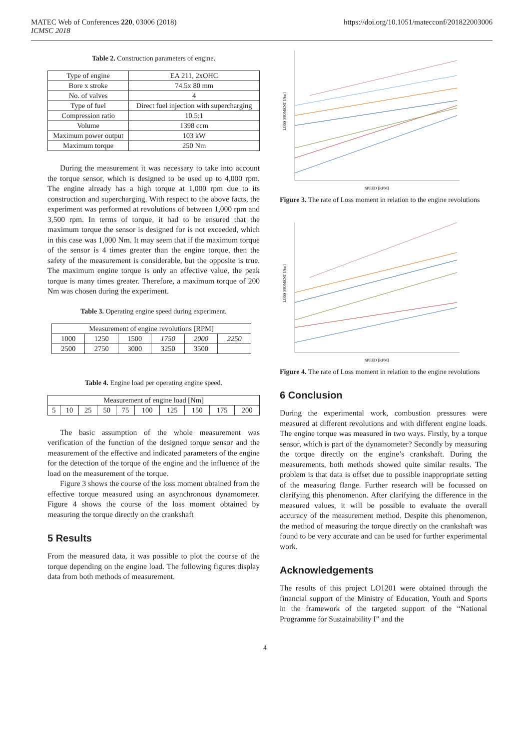MATEC Web of Conferences 220, 03006 (2018)
ICMSC 2018
https://doi.org/10.1051/matecconf/201822003006
Table 2. Construction parameters of engine.
| Type of engine | EA 211, 2xOHC |
| Bore x stroke | 74.5x 80 mm |
| No. of valves | 4 |
| Type of fuel | Direct fuel injection with supercharging |
| Compression ratio | 10.5:1 |
| Volume | 1398 ccm |
| Maximum power output | 103 kW |
| Maximum torque | 250 Nm |
During the measurement it was necessary to take into account the torque sensor, which is designed to be used up to 4,000 rpm. The engine already has a high torque at 1,000 rpm due to its construction and supercharging. With respect to the above facts, the experiment was performed at revolutions of between 1,000 rpm and 3,500 rpm. In terms of torque, it had to be ensured that the maximum torque the sensor is designed for is not exceeded, which in this case was 1,000 Nm. It may seem that if the maximum torque of the sensor is 4 times greater than the engine torque, then the safety of the measurement is considerable, but the opposite is true. The maximum engine torque is only an effective value, the peak torque is many times greater. Therefore, a maximum torque of 200 Nm was chosen during the experiment.
Table 3. Operating engine speed during experiment.
| Measurement of engine revolutions [RPM] | | | | | |
| 1000 | 1250 | 1500 | 1750 | 2000 | 2250 |
| 2500 | 2750 | 3000 | 3250 | 3500 | |
Table 4. Engine load per operating engine speed.
| Measurement of engine load [Nm] | | | | | | | | | |
| 5 | 10 | 25 | 50 | 75 | 100 | 125 | 150 | 175 | 200 |
The basic assumption of the whole measurement was verification of the function of the designed torque sensor and the measurement of the effective and indicated parameters of the engine for the detection of the torque of the engine and the influence of the load on the measurement of the torque.
Figure 3 shows the course of the loss moment obtained from the effective torque measured using an asynchronous dynamometer. Figure 4 shows the course of the loss moment obtained by measuring the torque directly on the crankshaft
5 Results
From the measured data, it was possible to plot the course of the torque depending on the engine load. The following figures display data from both methods of measurement.
SPEED [RPM]
LOSS MOMENT [Nm]
Figure 3. The rate of Loss moment in relation to the engine revolutions
SPEED [RPM]
LOSS MOMENT [Nm]
Figure 4. The rate of Loss moment in relation to the engine revolutions
6 Conclusion
During the experimental work, combustion pressures were measured at different revolutions and with different engine loads. The engine torque was measured in two ways. Firstly, by a torque sensor, which is part of the dynamometer? Secondly by measuring the torque directly on the engine’s crankshaft. During the measurements, both methods showed quite similar results. The problem is that data is offset due to possible inappropriate setting of the measuring flange. Further research will be focussed on clarifying this phenomenon. After clarifying the difference in the measured values, it will be possible to evaluate the overall accuracy of the measurement method. Despite this phenomenon, the method of measuring the torque directly on the crankshaft was found to be very accurate and can be used for further experimental work.
Acknowledgements
The results of this project LO1201 were obtained through the financial support of the Ministry of Education, Youth and Sports in the framework of the targeted support of the “National Programme for Sustainability I” and the
4